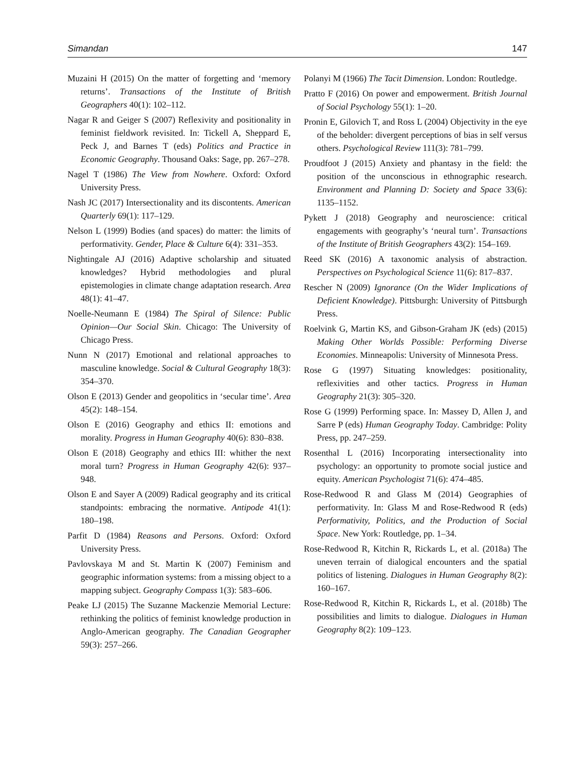Simandan 147
Muzaini H (2015) On the matter of forgetting and ‘memory returns’. Transactions of the Institute of British Geographers 40(1): 102–112.
Nagar R and Geiger S (2007) Reflexivity and positionality in feminist fieldwork revisited. In: Tickell A, Sheppard E, Peck J, and Barnes T (eds) Politics and Practice in Economic Geography. Thousand Oaks: Sage, pp. 267–278.
Nagel T (1986) The View from Nowhere. Oxford: Oxford University Press.
Nash JC (2017) Intersectionality and its discontents. American Quarterly 69(1): 117–129.
Nelson L (1999) Bodies (and spaces) do matter: the limits of performativity. Gender, Place & Culture 6(4): 331–353.
Nightingale AJ (2016) Adaptive scholarship and situated knowledges? Hybrid methodologies and plural epistemologies in climate change adaptation research. Area 48(1): 41–47.
Noelle-Neumann E (1984) The Spiral of Silence: Public Opinion—Our Social Skin. Chicago: The University of Chicago Press.
Nunn N (2017) Emotional and relational approaches to masculine knowledge. Social & Cultural Geography 18(3): 354–370.
Olson E (2013) Gender and geopolitics in ‘secular time’. Area 45(2): 148–154.
Olson E (2016) Geography and ethics II: emotions and morality. Progress in Human Geography 40(6): 830–838.
Olson E (2018) Geography and ethics III: whither the next moral turn? Progress in Human Geography 42(6): 937–948.
Olson E and Sayer A (2009) Radical geography and its critical standpoints: embracing the normative. Antipode 41(1): 180–198.
Parfit D (1984) Reasons and Persons. Oxford: Oxford University Press.
Pavlovskaya M and St. Martin K (2007) Feminism and geographic information systems: from a missing object to a mapping subject. Geography Compass 1(3): 583–606.
Peake LJ (2015) The Suzanne Mackenzie Memorial Lecture: rethinking the politics of feminist knowledge production in Anglo-American geography. The Canadian Geographer 59(3): 257–266.
Polanyi M (1966) The Tacit Dimension. London: Routledge.
Pratto F (2016) On power and empowerment. British Journal of Social Psychology 55(1): 1–20.
Pronin E, Gilovich T, and Ross L (2004) Objectivity in the eye of the beholder: divergent perceptions of bias in self versus others. Psychological Review 111(3): 781–799.
Proudfoot J (2015) Anxiety and phantasy in the field: the position of the unconscious in ethnographic research. Environment and Planning D: Society and Space 33(6): 1135–1152.
Pykett J (2018) Geography and neuroscience: critical engagements with geography’s ‘neural turn’. Transactions of the Institute of British Geographers 43(2): 154–169.
Reed SK (2016) A taxonomic analysis of abstraction. Perspectives on Psychological Science 11(6): 817–837.
Rescher N (2009) Ignorance (On the Wider Implications of Deficient Knowledge). Pittsburgh: University of Pittsburgh Press.
Roelvink G, Martin KS, and Gibson-Graham JK (eds) (2015) Making Other Worlds Possible: Performing Diverse Economies. Minneapolis: University of Minnesota Press.
Rose G (1997) Situating knowledges: positionality, reflexivities and other tactics. Progress in Human Geography 21(3): 305–320.
Rose G (1999) Performing space. In: Massey D, Allen J, and Sarre P (eds) Human Geography Today. Cambridge: Polity Press, pp. 247–259.
Rosenthal L (2016) Incorporating intersectionality into psychology: an opportunity to promote social justice and equity. American Psychologist 71(6): 474–485.
Rose-Redwood R and Glass M (2014) Geographies of performativity. In: Glass M and Rose-Redwood R (eds) Performativity, Politics, and the Production of Social Space. New York: Routledge, pp. 1–34.
Rose-Redwood R, Kitchin R, Rickards L, et al. (2018a) The uneven terrain of dialogical encounters and the spatial politics of listening. Dialogues in Human Geography 8(2): 160–167.
Rose-Redwood R, Kitchin R, Rickards L, et al. (2018b) The possibilities and limits to dialogue. Dialogues in Human Geography 8(2): 109–123.